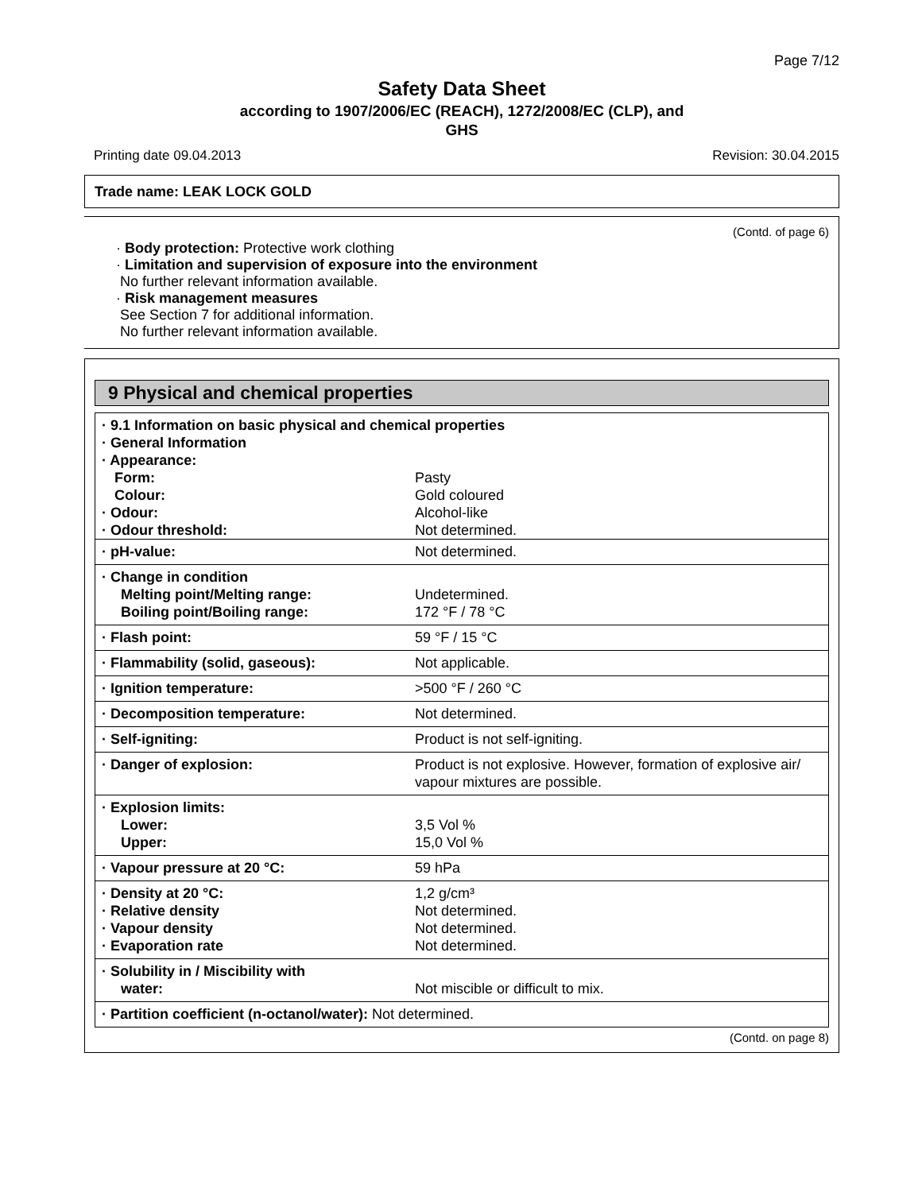Page 7/12
Safety Data Sheet
according to 1907/2006/EC (REACH), 1272/2008/EC (CLP), and
GHS
Printing date 09.04.2013 Revision: 30.04.2015
Trade name: LEAK LOCK GOLD
(Contd. of page 6)
· Body protection: Protective work clothing
· Limitation and supervision of exposure into the environment
No further relevant information available.
· Risk management measures
See Section 7 for additional information.
No further relevant information available.
9 Physical and chemical properties
| · 9.1 Information on basic physical and chemical properties · General Information · Appearance: | |
| Form: | Pasty |
| Colour: | Gold coloured |
| · Odour: | Alcohol-like |
| · Odour threshold: | Not determined. |
| · pH-value: | Not determined. |
| · Change in condition Melting point/Melting range: Boiling point/Boiling range: | Undetermined. 172 °F / 78 °C |
| · Flash point: | 59 °F / 15 °C |
| · Flammability (solid, gaseous): | Not applicable. |
| · Ignition temperature: | >500 °F / 260 °C |
| · Decomposition temperature: | Not determined. |
| · Self-igniting: | Product is not self-igniting. |
| · Danger of explosion: | Product is not explosive. However, formation of explosive air/ vapour mixtures are possible. |
| · Explosion limits: Lower: Upper: | 3,5 Vol % 15,0 Vol % |
| · Vapour pressure at 20 °C: | 59 hPa |
| · Density at 20 °C: · Relative density · Vapour density · Evaporation rate | 1,2 g/cm³ Not determined. Not determined. Not determined. |
| · Solubility in / Miscibility with water: | Not miscible or difficult to mix. |
| · Partition coefficient (n-octanol/water): Not determined. | |
(Contd. on page 8)